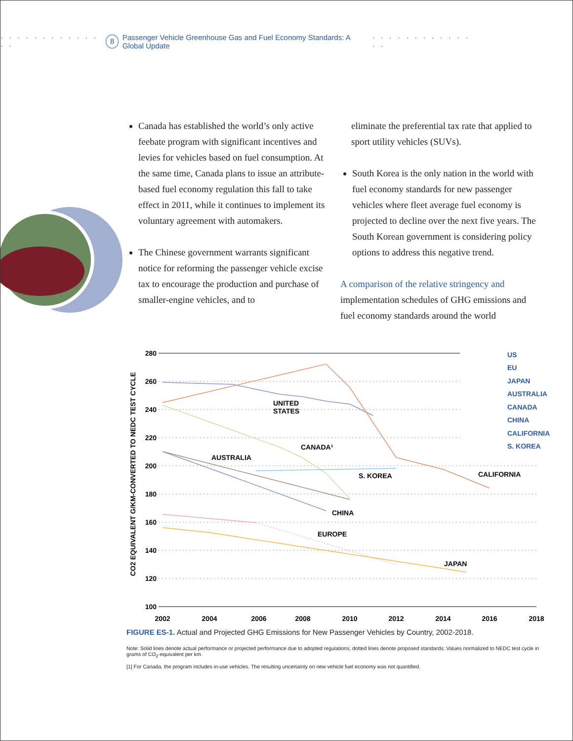· · · · · · · · · · · · · · 8 Passenger Vehicle Greenhouse Gas and Fuel Economy Standards: A Global Update · · · · · · · · · · · · · ·
Canada has established the world’s only active feebate program with significant incentives and levies for vehicles based on fuel consumption. At the same time, Canada plans to issue an attribute-based fuel economy regulation this fall to take effect in 2011, while it continues to implement its voluntary agreement with automakers.
The Chinese government warrants significant notice for reforming the passenger vehicle excise tax to encourage the production and purchase of smaller-engine vehicles, and to
eliminate the preferential tax rate that applied to sport utility vehicles (SUVs).
South Korea is the only nation in the world with fuel economy standards for new passenger vehicles where fleet average fuel economy is projected to decline over the next five years. The South Korean government is considering policy options to address this negative trend.
A comparison of the relative stringency and implementation schedules of GHG emissions and fuel economy standards around the world
CO2 EQUIVALENT G/KM-CONVERTED TO NEDC TEST CYCLE
280
260
240
220
200
180
160
140
120
100
2002
2004
2006
2008
2010
2012
2014
2016
2018
UNITED
STATES
CANADA¹
AUSTRALIA
S. KOREA
CALIFORNIA
CHINA
EUROPE
JAPAN
US
EU
JAPAN
AUSTRALIA
CANADA
CHINA
CALIFORNIA
S. KOREA
FIGURE ES-1. Actual and Projected GHG Emissions for New Passenger Vehicles by Country, 2002-2018.
Note: Solid lines denote actual performance or projected performance due to adopted regulations; dotted lines denote proposed standards; Values normalized to NEDC test cycle in grams of CO<sub>2</sub>-equivalent per km.
[1] For Canada, the program includes in-use vehicles. The resulting uncertainty on new vehicle fuel economy was not quantified.